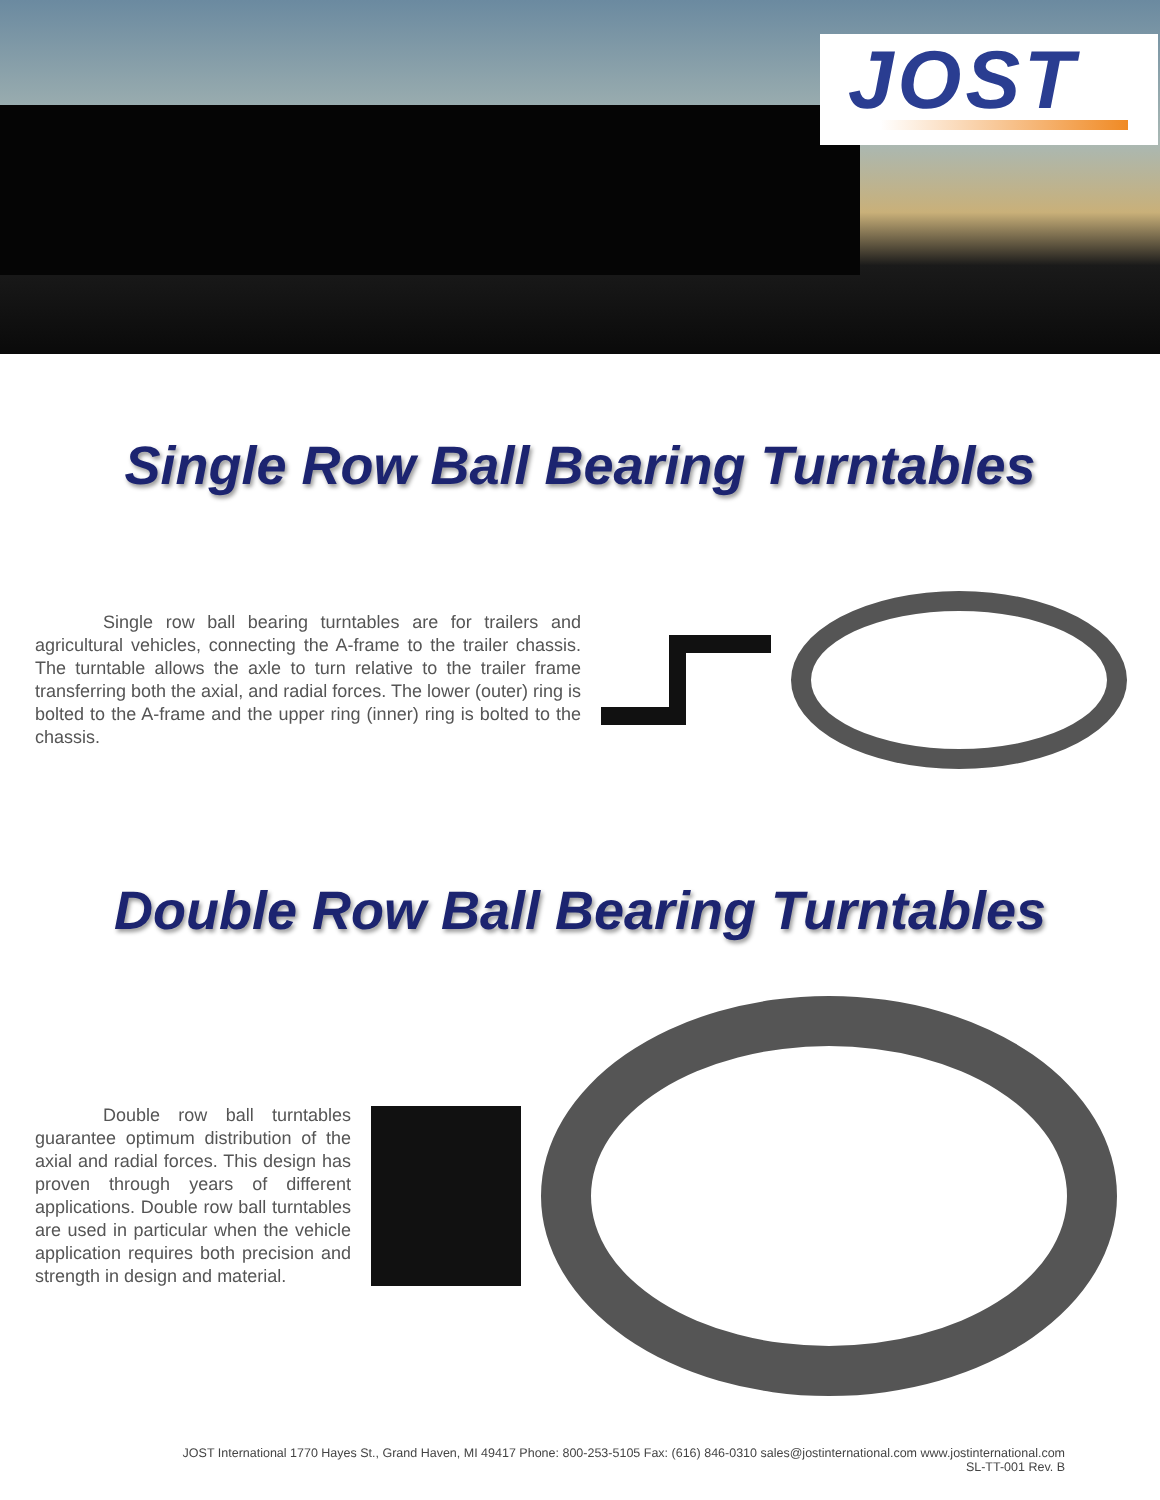JOST
Single Row Ball Bearing Turntables
Single row ball bearing turntables are for trailers and agricultural vehicles, connecting the A-frame to the trailer chassis. The turntable allows the axle to turn relative to the trailer frame transferring both the axial, and radial forces. The lower (outer) ring is bolted to the A-frame and the upper ring (inner) ring is bolted to the chassis.
Double Row Ball Bearing Turntables
Double row ball turntables guarantee optimum distribution of the axial and radial forces. This design has proven through years of different applications. Double row ball turntables are used in particular when the vehicle application requires both precision and strength in design and material.
JOST International 1770 Hayes St., Grand Haven, MI 49417 Phone: 800-253-5105 Fax: (616) 846-0310 sales@jostinternational.com www.jostinternational.com
SL-TT-001 Rev. B